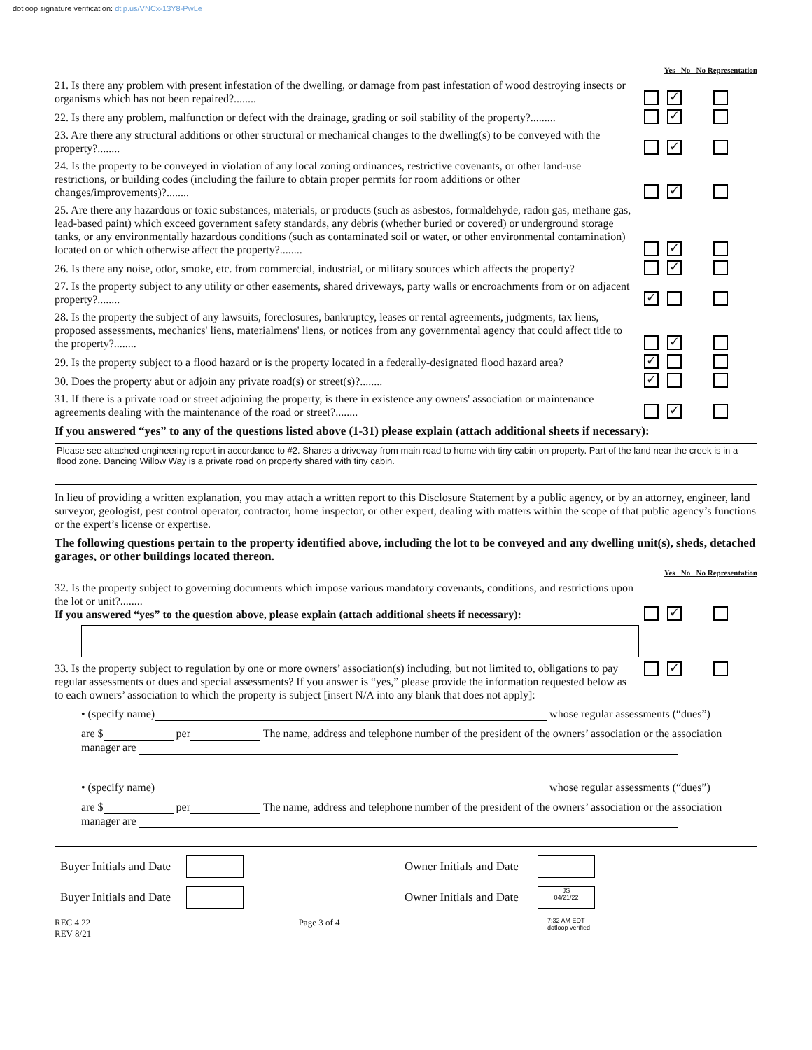dotloop signature verification: dtlp.us/VNCx-13Y8-PwLe
Yes No No Representation
21. Is there any problem with present infestation of the dwelling, or damage from past infestation of wood destroying insects or organisms which has not been repaired?........
✓
22. Is there any problem, malfunction or defect with the drainage, grading or soil stability of the property?.........
✓
23. Are there any structural additions or other structural or mechanical changes to the dwelling(s) to be conveyed with the property?........
✓
24. Is the property to be conveyed in violation of any local zoning ordinances, restrictive covenants, or other land-use restrictions, or building codes (including the failure to obtain proper permits for room additions or other changes/improvements)?........
✓
25. Are there any hazardous or toxic substances, materials, or products (such as asbestos, formaldehyde, radon gas, methane gas, lead-based paint) which exceed government safety standards, any debris (whether buried or covered) or underground storage tanks, or any environmentally hazardous conditions (such as contaminated soil or water, or other environmental contamination) located on or which otherwise affect the property?........
✓
26. Is there any noise, odor, smoke, etc. from commercial, industrial, or military sources which affects the property?
✓
27. Is the property subject to any utility or other easements, shared driveways, party walls or encroachments from or on adjacent property?........
✓
28. Is the property the subject of any lawsuits, foreclosures, bankruptcy, leases or rental agreements, judgments, tax liens, proposed assessments, mechanics' liens, materialmens' liens, or notices from any governmental agency that could affect title to the property?........
✓
29. Is the property subject to a flood hazard or is the property located in a federally-designated flood hazard area?
✓
30. Does the property abut or adjoin any private road(s) or street(s)?........
✓
31. If there is a private road or street adjoining the property, is there in existence any owners' association or maintenance agreements dealing with the maintenance of the road or street?........
✓
If you answered “yes” to any of the questions listed above (1-31) please explain (attach additional sheets if necessary):
Please see attached engineering report in accordance to #2. Shares a driveway from main road to home with tiny cabin on property. Part of the land near the creek is in a flood zone. Dancing Willow Way is a private road on property shared with tiny cabin.
In lieu of providing a written explanation, you may attach a written report to this Disclosure Statement by a public agency, or by an attorney, engineer, land surveyor, geologist, pest control operator, contractor, home inspector, or other expert, dealing with matters within the scope of that public agency’s functions or the expert’s license or expertise.
The following questions pertain to the property identified above, including the lot to be conveyed and any dwelling unit(s), sheds, detached garages, or other buildings located thereon.
Yes No No Representation
32. Is the property subject to governing documents which impose various mandatory covenants, conditions, and restrictions upon the lot or unit?........
If you answered “yes” to the question above, please explain (attach additional sheets if necessary):
✓
33. Is the property subject to regulation by one or more owners’ association(s) including, but not limited to, obligations to pay regular assessments or dues and special assessments? If you answer is “yes,” please provide the information requested below as to each owners’ association to which the property is subject [insert N/A into any blank that does not apply]:
✓
• (specify name) whose regular assessments (“dues”)
are $ per The name, address and telephone number of the president of the owners’ association or the association manager are
• (specify name) whose regular assessments (“dues”)
are $ per The name, address and telephone number of the president of the owners’ association or the association manager are
Buyer Initials and Date
Owner Initials and Date
Buyer Initials and Date
Owner Initials and Date
JS
04/21/22
REC 4.22
REV 8/21
Page 3 of 4
7:32 AM EDT
dotloop verified